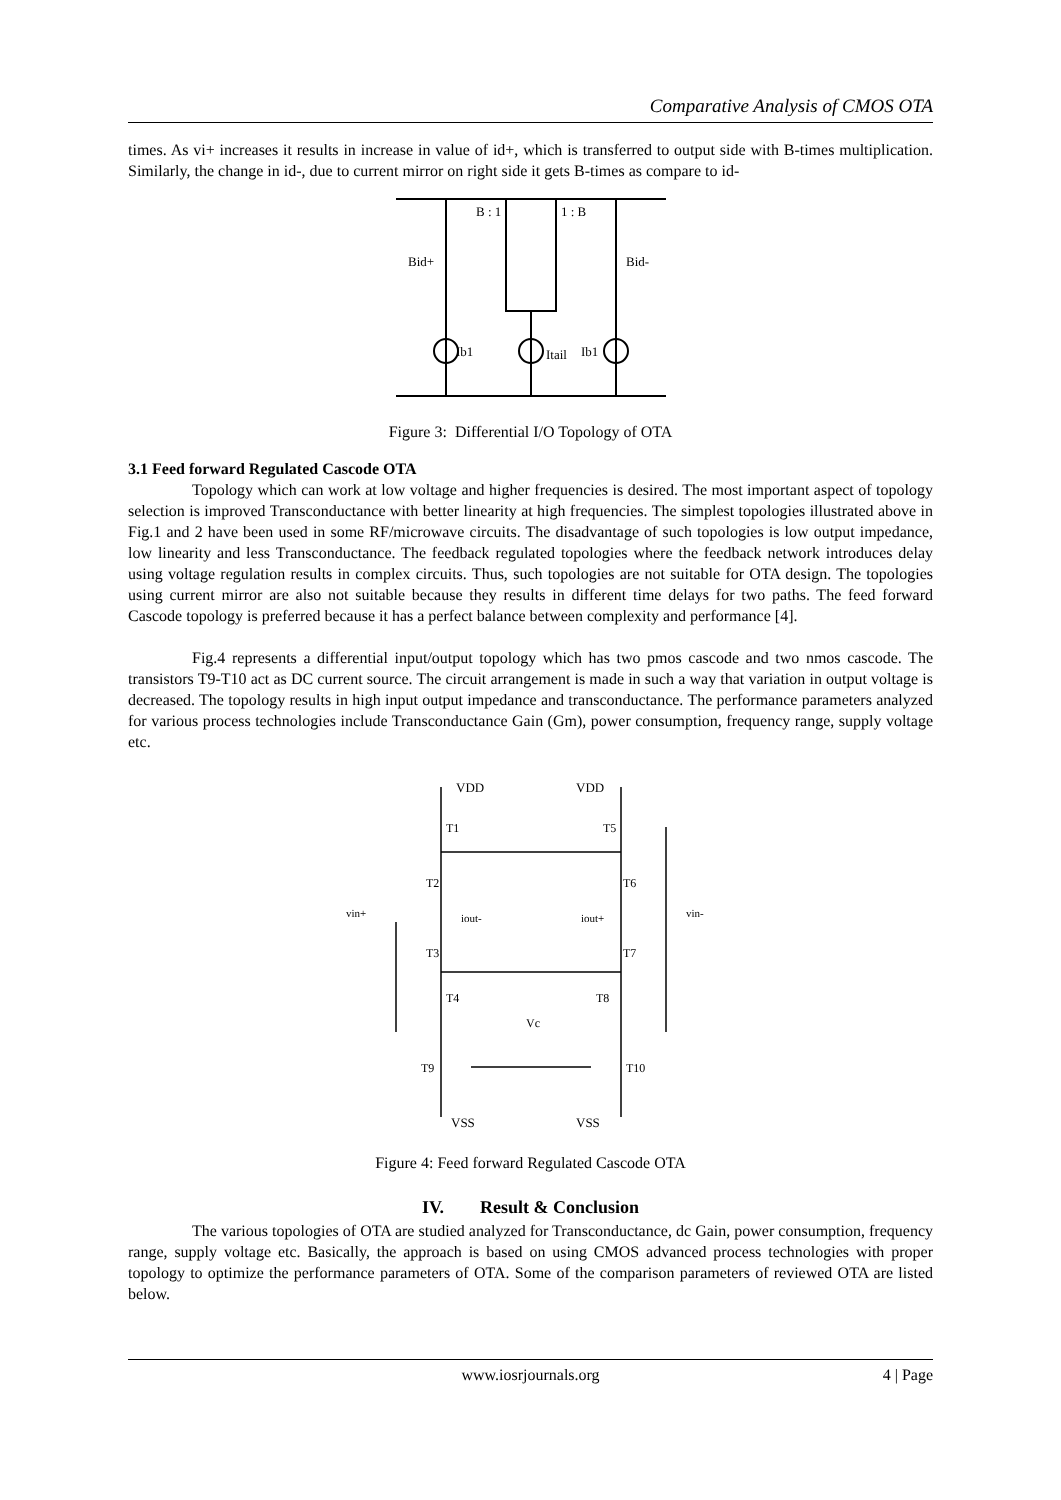Comparative Analysis of CMOS OTA
times. As vi+ increases it results in increase in value of id+, which is transferred to output side with B-times multiplication. Similarly, the change in id-, due to current mirror on right side it gets B-times as compare to id-
B : 1
1 : B
Ib1
Itail
Ib1
Bid+
Bid-
Figure 3: Differential I/O Topology of OTA
3.1 Feed forward Regulated Cascode OTA
Topology which can work at low voltage and higher frequencies is desired. The most important aspect of topology selection is improved Transconductance with better linearity at high frequencies. The simplest topologies illustrated above in Fig.1 and 2 have been used in some RF/microwave circuits. The disadvantage of such topologies is low output impedance, low linearity and less Transconductance. The feedback regulated topologies where the feedback network introduces delay using voltage regulation results in complex circuits. Thus, such topologies are not suitable for OTA design. The topologies using current mirror are also not suitable because they results in different time delays for two paths. The feed forward Cascode topology is preferred because it has a perfect balance between complexity and performance [4].
Fig.4 represents a differential input/output topology which has two pmos cascode and two nmos cascode. The transistors T9-T10 act as DC current source. The circuit arrangement is made in such a way that variation in output voltage is decreased. The topology results in high input output impedance and transconductance. The performance parameters analyzed for various process technologies include Transconductance Gain (Gm), power consumption, frequency range, supply voltage etc.
VDD
VDD
T1
T5
T2
T6
iout-
iout+
vin+
vin-
T3
T7
T4
T8
Vc
T9
T10
VSS
VSS
Figure 4: Feed forward Regulated Cascode OTA
IV. Result & Conclusion
The various topologies of OTA are studied analyzed for Transconductance, dc Gain, power consumption, frequency range, supply voltage etc. Basically, the approach is based on using CMOS advanced process technologies with proper topology to optimize the performance parameters of OTA. Some of the comparison parameters of reviewed OTA are listed below.
www.iosrjournals.org 4 | Page